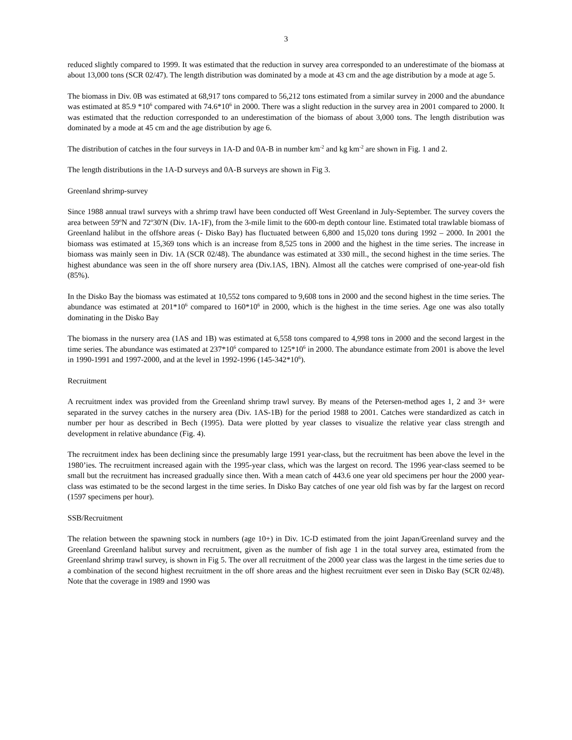3
reduced slightly compared to 1999. It was estimated that the reduction in survey area corresponded to an underestimate of the biomass at about 13,000 tons (SCR 02/47). The length distribution was dominated by a mode at 43 cm and the age distribution by a mode at age 5.
The biomass in Div. 0B was estimated at 68,917 tons compared to 56,212 tons estimated from a similar survey in 2000 and the abundance was estimated at 85.9 *10<sup>6</sup> compared with 74.6*10<sup>6</sup> in 2000. There was a slight reduction in the survey area in 2001 compared to 2000. It was estimated that the reduction corresponded to an underestimation of the biomass of about 3,000 tons. The length distribution was dominated by a mode at 45 cm and the age distribution by age 6.
The distribution of catches in the four surveys in 1A-D and 0A-B in number km<sup>-2</sup> and kg km<sup>-2</sup> are shown in Fig. 1 and 2.
The length distributions in the 1A-D surveys and 0A-B surveys are shown in Fig 3.
Greenland shrimp-survey
Since 1988 annual trawl surveys with a shrimp trawl have been conducted off West Greenland in July-September. The survey covers the area between 59<sup>o</sup>N and 72<sup>o</sup>30'N (Div. 1A-1F), from the 3-mile limit to the 600-m depth contour line. Estimated total trawlable biomass of Greenland halibut in the offshore areas (- Disko Bay) has fluctuated between 6,800 and 15,020 tons during 1992 – 2000. In 2001 the biomass was estimated at 15,369 tons which is an increase from 8,525 tons in 2000 and the highest in the time series. The increase in biomass was mainly seen in Div. 1A (SCR 02/48). The abundance was estimated at 330 mill., the second highest in the time series. The highest abundance was seen in the off shore nursery area (Div.1AS, 1BN). Almost all the catches were comprised of one-year-old fish (85%).
In the Disko Bay the biomass was estimated at 10,552 tons compared to 9,608 tons in 2000 and the second highest in the time series. The abundance was estimated at 201*10<sup>6</sup> compared to 160*10<sup>6</sup> in 2000, which is the highest in the time series. Age one was also totally dominating in the Disko Bay
The biomass in the nursery area (1AS and 1B) was estimated at 6,558 tons compared to 4,998 tons in 2000 and the second largest in the time series. The abundance was estimated at 237*10<sup>6</sup> compared to 125*10<sup>6</sup> in 2000. The abundance estimate from 2001 is above the level in 1990-1991 and 1997-2000, and at the level in 1992-1996 (145-342*10<sup>6</sup>).
Recruitment
A recruitment index was provided from the Greenland shrimp trawl survey. By means of the Petersen-method ages 1, 2 and 3+ were separated in the survey catches in the nursery area (Div. 1AS-1B) for the period 1988 to 2001. Catches were standardized as catch in number per hour as described in Bech (1995). Data were plotted by year classes to visualize the relative year class strength and development in relative abundance (Fig. 4).
The recruitment index has been declining since the presumably large 1991 year-class, but the recruitment has been above the level in the 1980’ies. The recruitment increased again with the 1995-year class, which was the largest on record. The 1996 year-class seemed to be small but the recruitment has increased gradually since then. With a mean catch of 443.6 one year old specimens per hour the 2000 year-class was estimated to be the second largest in the time series. In Disko Bay catches of one year old fish was by far the largest on record (1597 specimens per hour).
SSB/Recruitment
The relation between the spawning stock in numbers (age 10+) in Div. 1C-D estimated from the joint Japan/Greenland survey and the Greenland Greenland halibut survey and recruitment, given as the number of fish age 1 in the total survey area, estimated from the Greenland shrimp trawl survey, is shown in Fig 5. The over all recruitment of the 2000 year class was the largest in the time series due to a combination of the second highest recruitment in the off shore areas and the highest recruitment ever seen in Disko Bay (SCR 02/48). Note that the coverage in 1989 and 1990 was